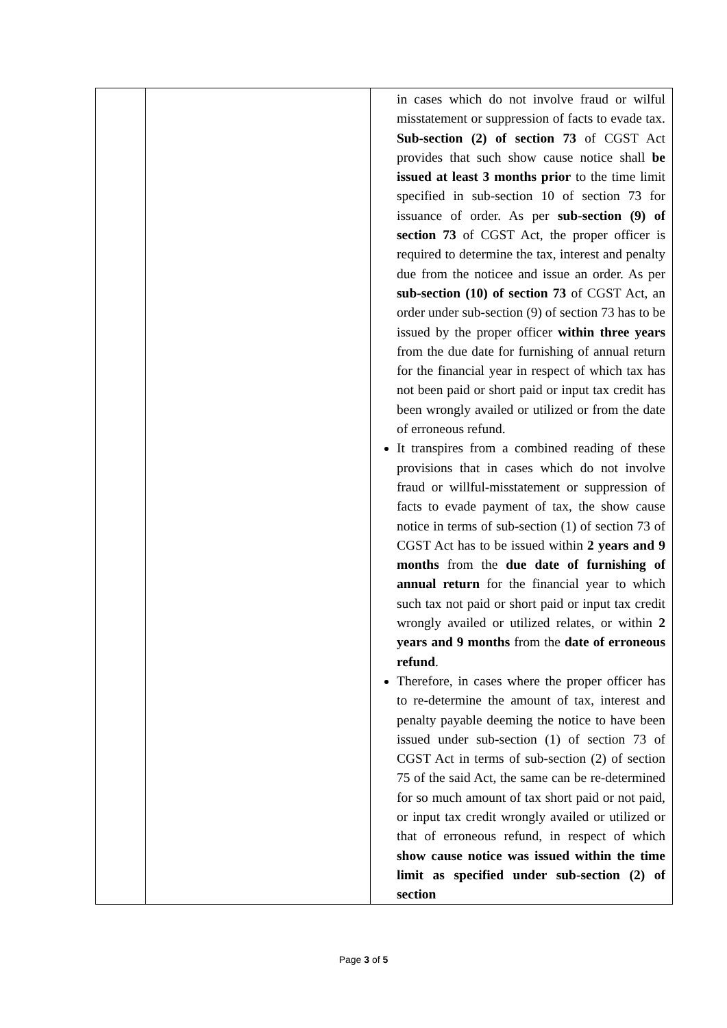| | | in cases which do not involve fraud or wilful misstatement or suppression of facts to evade tax. Sub-section (2) of section 73 of CGST Act provides that such show cause notice shall be issued at least 3 months prior to the time limit specified in sub-section 10 of section 73 for issuance of order. As per sub-section (9) of section 73 of CGST Act, the proper officer is required to determine the tax, interest and penalty due from the noticee and issue an order. As per sub-section (10) of section 73 of CGST Act, an order under sub-section (9) of section 73 has to be issued by the proper officer within three years from the due date for furnishing of annual return for the financial year in respect of which tax has not been paid or short paid or input tax credit has been wrongly availed or utilized or from the date of erroneous refund. It transpires from a combined reading of these provisions that in cases which do not involve fraud or willful-misstatement or suppression of facts to evade payment of tax, the show cause notice in terms of sub-section (1) of section 73 of CGST Act has to be issued within 2 years and 9 months from the due date of furnishing of annual return for the financial year to which such tax not paid or short paid or input tax credit wrongly availed or utilized relates, or within 2 years and 9 months from the date of erroneous refund . Therefore, in cases where the proper officer has to re-determine the amount of tax, interest and penalty payable deeming the notice to have been issued under sub-section (1) of section 73 of CGST Act in terms of sub-section (2) of section 75 of the said Act, the same can be re-determined for so much amount of tax short paid or not paid, or input tax credit wrongly availed or utilized or that of erroneous refund, in respect of which show cause notice was issued within the time limit as specified under sub-section (2) of section |
Page 3 of 5